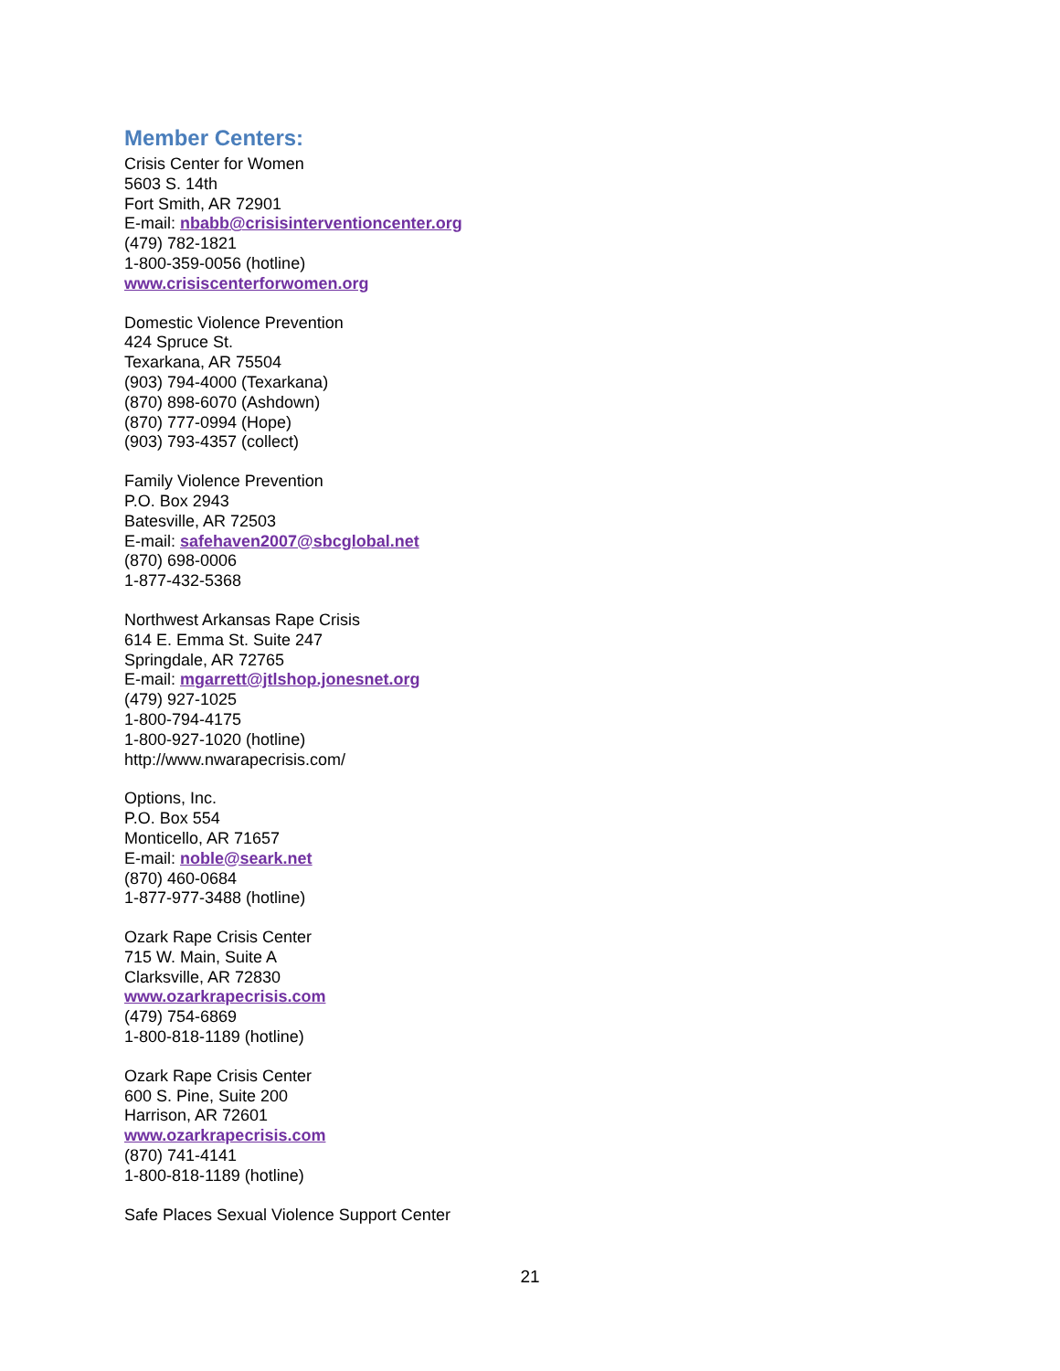Member Centers:
Crisis Center for Women
5603 S. 14th
Fort Smith, AR 72901
E-mail: nbabb@crisisinterventioncenter.org
(479) 782-1821
1-800-359-0056 (hotline)
www.crisiscenterforwomen.org
Domestic Violence Prevention
424 Spruce St.
Texarkana, AR 75504
(903) 794-4000 (Texarkana)
(870) 898-6070 (Ashdown)
(870) 777-0994 (Hope)
(903) 793-4357 (collect)
Family Violence Prevention
P.O. Box 2943
Batesville, AR 72503
E-mail: safehaven2007@sbcglobal.net
(870) 698-0006
1-877-432-5368
Northwest Arkansas Rape Crisis
614 E. Emma St. Suite 247
Springdale, AR 72765
E-mail: mgarrett@jtlshop.jonesnet.org
(479) 927-1025
1-800-794-4175
1-800-927-1020 (hotline)
http://www.nwarapecrisis.com/
Options, Inc.
P.O. Box 554
Monticello, AR 71657
E-mail: noble@seark.net
(870) 460-0684
1-877-977-3488 (hotline)
Ozark Rape Crisis Center
715 W. Main, Suite A
Clarksville, AR 72830
www.ozarkrapecrisis.com
(479) 754-6869
1-800-818-1189 (hotline)
Ozark Rape Crisis Center
600 S. Pine, Suite 200
Harrison, AR 72601
www.ozarkrapecrisis.com
(870) 741-4141
1-800-818-1189 (hotline)
Safe Places Sexual Violence Support Center
21